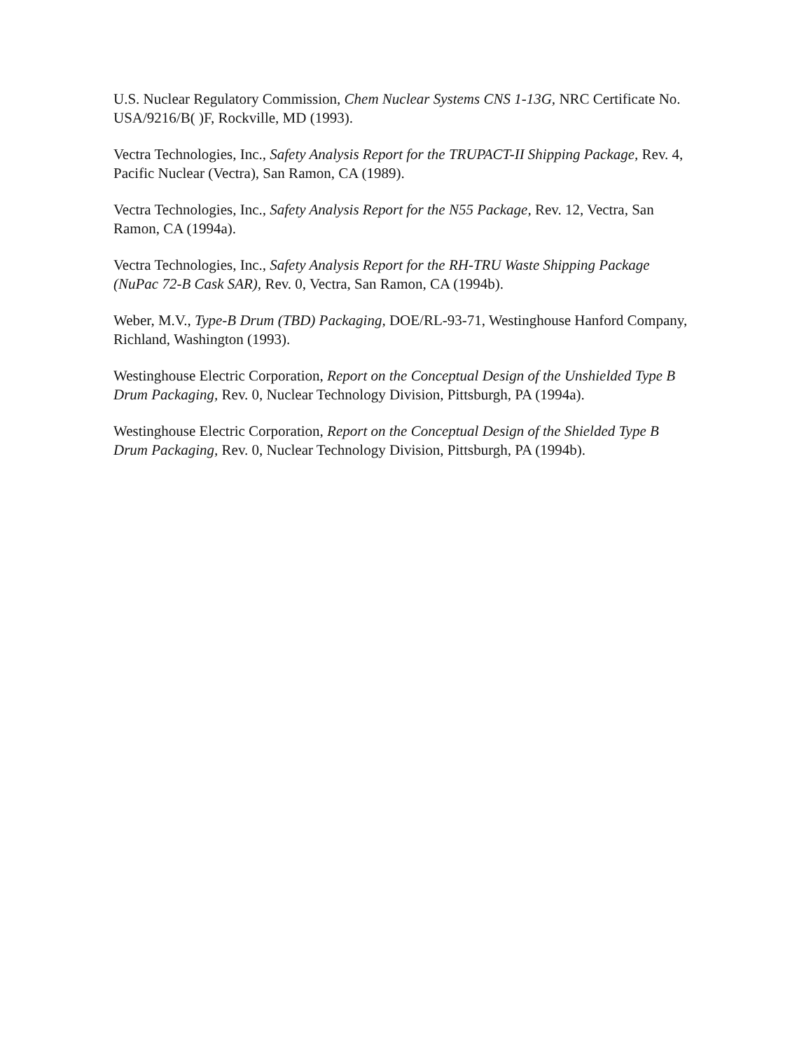U.S. Nuclear Regulatory Commission, Chem Nuclear Systems CNS 1-13G, NRC Certificate No. USA/9216/B( )F, Rockville, MD (1993).
Vectra Technologies, Inc., Safety Analysis Report for the TRUPACT-II Shipping Package, Rev. 4, Pacific Nuclear (Vectra), San Ramon, CA (1989).
Vectra Technologies, Inc., Safety Analysis Report for the N55 Package, Rev. 12, Vectra, San Ramon, CA (1994a).
Vectra Technologies, Inc., Safety Analysis Report for the RH-TRU Waste Shipping Package (NuPac 72-B Cask SAR), Rev. 0, Vectra, San Ramon, CA (1994b).
Weber, M.V., Type-B Drum (TBD) Packaging, DOE/RL-93-71, Westinghouse Hanford Company, Richland, Washington (1993).
Westinghouse Electric Corporation, Report on the Conceptual Design of the Unshielded Type B Drum Packaging, Rev. 0, Nuclear Technology Division, Pittsburgh, PA (1994a).
Westinghouse Electric Corporation, Report on the Conceptual Design of the Shielded Type B Drum Packaging, Rev. 0, Nuclear Technology Division, Pittsburgh, PA (1994b).